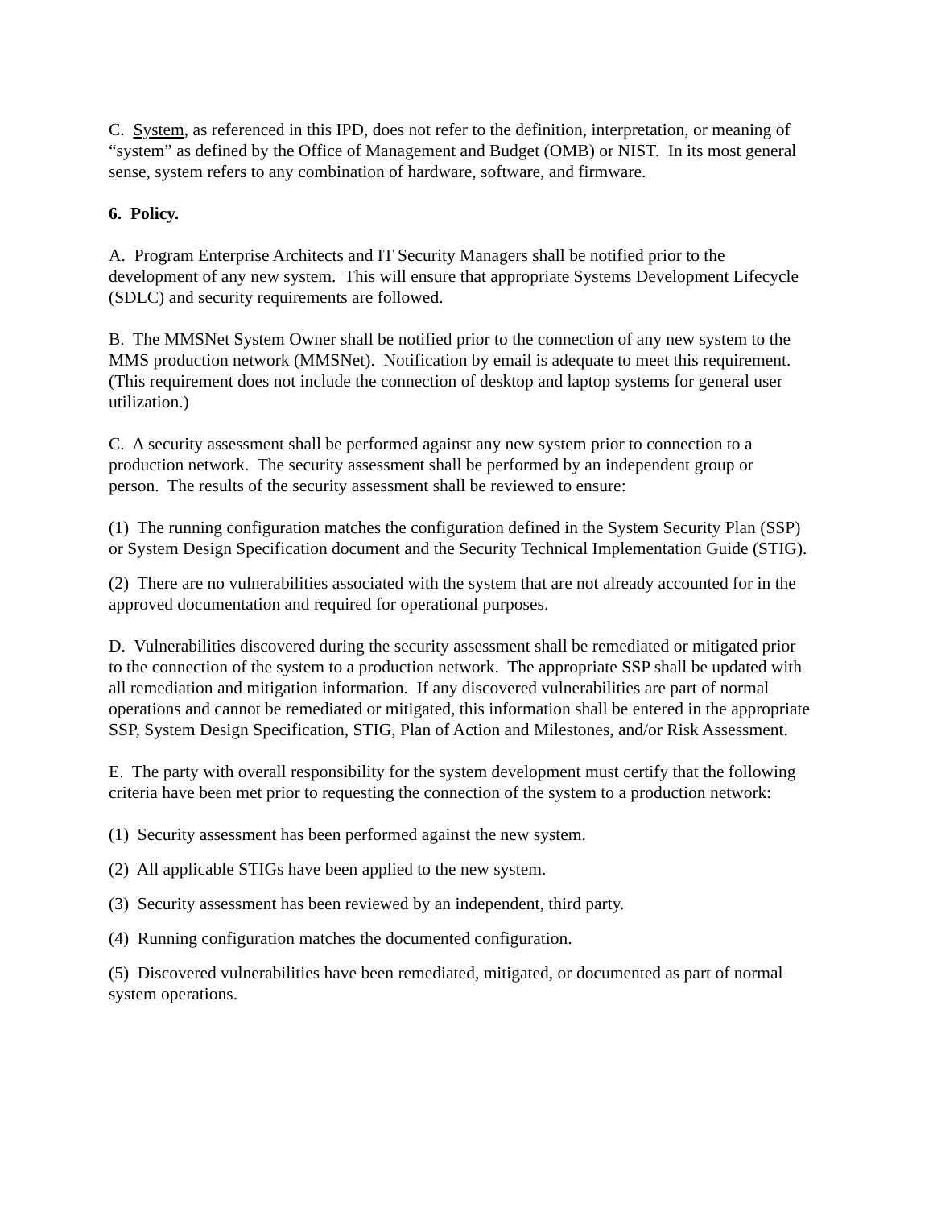C. System, as referenced in this IPD, does not refer to the definition, interpretation, or meaning of “system” as defined by the Office of Management and Budget (OMB) or NIST. In its most general sense, system refers to any combination of hardware, software, and firmware.
6. Policy.
A. Program Enterprise Architects and IT Security Managers shall be notified prior to the development of any new system. This will ensure that appropriate Systems Development Lifecycle (SDLC) and security requirements are followed.
B. The MMSNet System Owner shall be notified prior to the connection of any new system to the MMS production network (MMSNet). Notification by email is adequate to meet this requirement. (This requirement does not include the connection of desktop and laptop systems for general user utilization.)
C. A security assessment shall be performed against any new system prior to connection to a production network. The security assessment shall be performed by an independent group or person. The results of the security assessment shall be reviewed to ensure:
(1) The running configuration matches the configuration defined in the System Security Plan (SSP) or System Design Specification document and the Security Technical Implementation Guide (STIG).
(2) There are no vulnerabilities associated with the system that are not already accounted for in the approved documentation and required for operational purposes.
D. Vulnerabilities discovered during the security assessment shall be remediated or mitigated prior to the connection of the system to a production network. The appropriate SSP shall be updated with all remediation and mitigation information. If any discovered vulnerabilities are part of normal operations and cannot be remediated or mitigated, this information shall be entered in the appropriate SSP, System Design Specification, STIG, Plan of Action and Milestones, and/or Risk Assessment.
E. The party with overall responsibility for the system development must certify that the following criteria have been met prior to requesting the connection of the system to a production network:
(1) Security assessment has been performed against the new system.
(2) All applicable STIGs have been applied to the new system.
(3) Security assessment has been reviewed by an independent, third party.
(4) Running configuration matches the documented configuration.
(5) Discovered vulnerabilities have been remediated, mitigated, or documented as part of normal system operations.